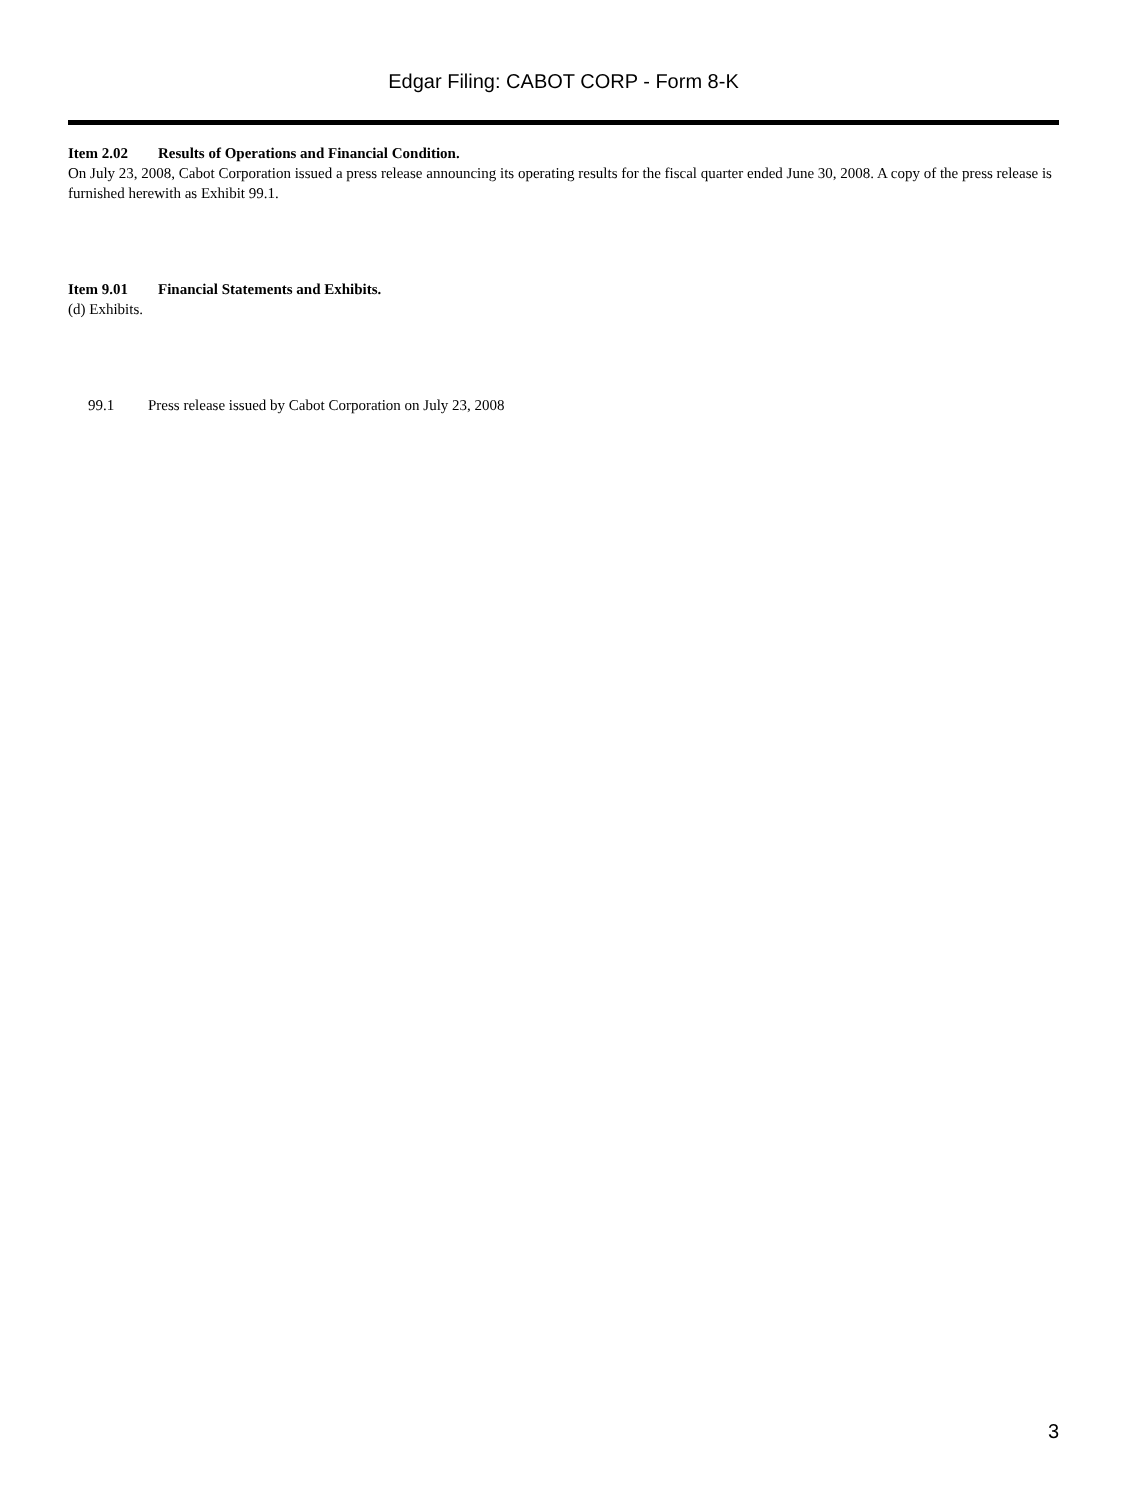Edgar Filing: CABOT CORP - Form 8-K
Item 2.02 Results of Operations and Financial Condition.
On July 23, 2008, Cabot Corporation issued a press release announcing its operating results for the fiscal quarter ended June 30, 2008. A copy of the press release is furnished herewith as Exhibit 99.1.
Item 9.01 Financial Statements and Exhibits.
(d) Exhibits.
99.1 Press release issued by Cabot Corporation on July 23, 2008
3